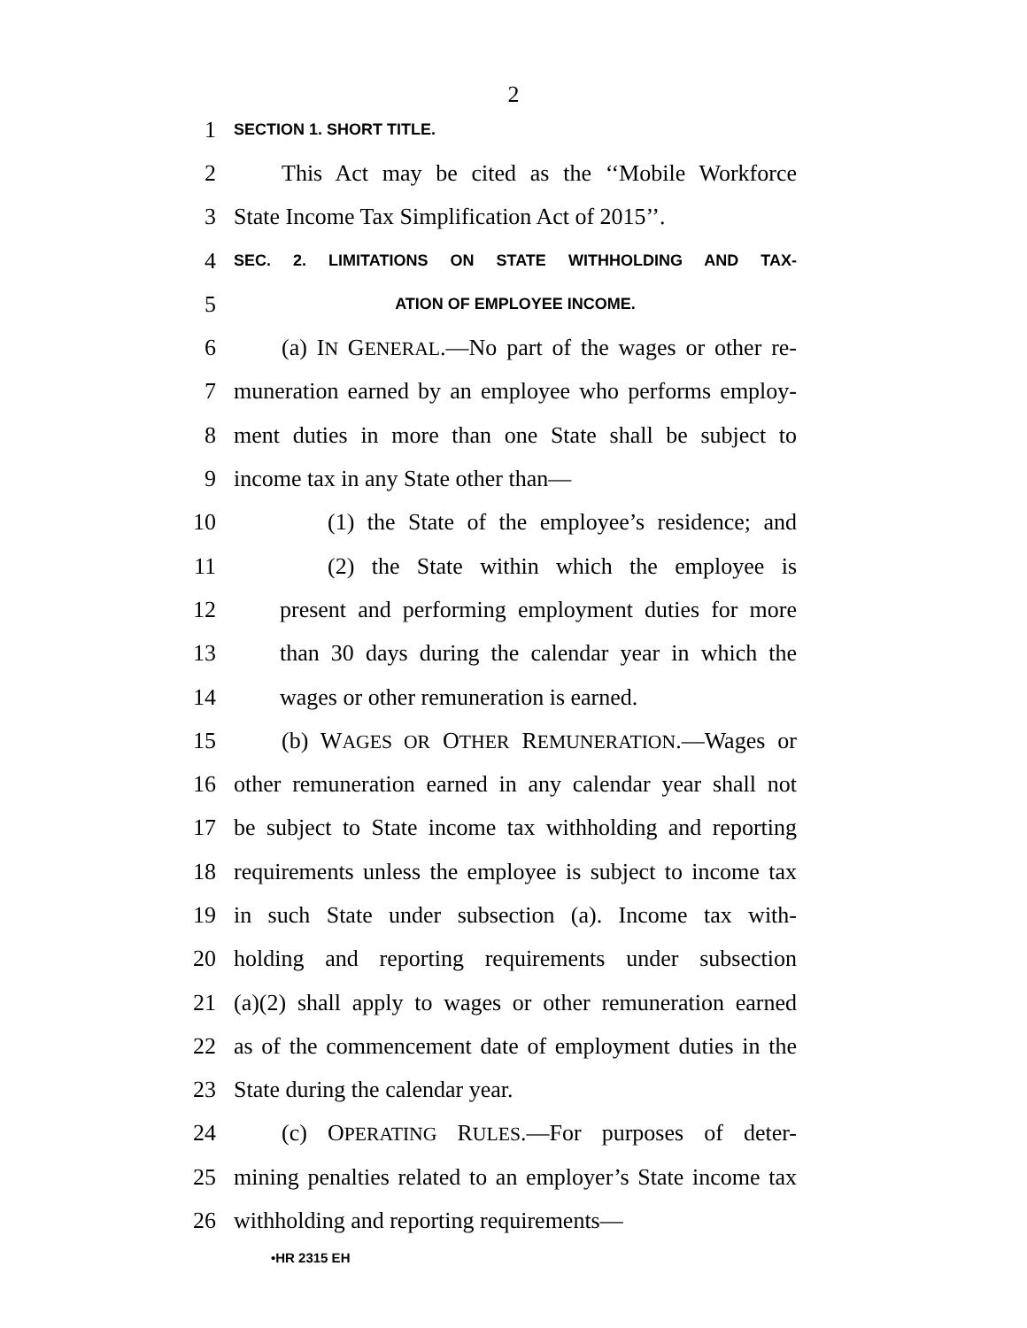2
1 SECTION 1. SHORT TITLE.
2 This Act may be cited as the ‘‘Mobile Workforce
3 State Income Tax Simplification Act of 2015’’.
4 SEC. 2. LIMITATIONS ON STATE WITHHOLDING AND TAX-
5 ATION OF EMPLOYEE INCOME.
6 (a) IN GENERAL.—No part of the wages or other re-
7 muneration earned by an employee who performs employ-
8 ment duties in more than one State shall be subject to
9 income tax in any State other than—
10 (1) the State of the employee’s residence; and
11 (2) the State within which the employee is
12 present and performing employment duties for more
13 than 30 days during the calendar year in which the
14 wages or other remuneration is earned.
15 (b) WAGES OR OTHER REMUNERATION.—Wages or
16 other remuneration earned in any calendar year shall not
17 be subject to State income tax withholding and reporting
18 requirements unless the employee is subject to income tax
19 in such State under subsection (a). Income tax with-
20 holding and reporting requirements under subsection
21 (a)(2) shall apply to wages or other remuneration earned
22 as of the commencement date of employment duties in the
23 State during the calendar year.
24 (c) OPERATING RULES.—For purposes of deter-
25 mining penalties related to an employer’s State income tax
26 withholding and reporting requirements—
•HR 2315 EH